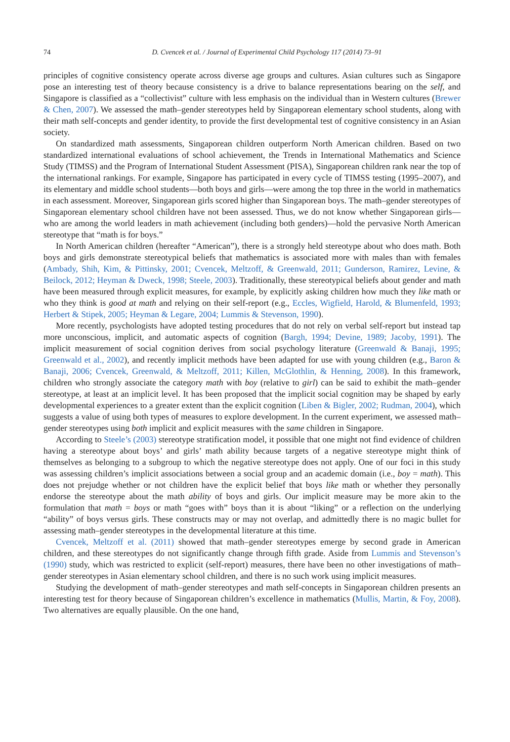74 D. Cvencek et al. / Journal of Experimental Child Psychology 117 (2014) 73–91
principles of cognitive consistency operate across diverse age groups and cultures. Asian cultures such as Singapore pose an interesting test of theory because consistency is a drive to balance representations bearing on the self, and Singapore is classified as a “collectivist” culture with less emphasis on the individual than in Western cultures (Brewer & Chen, 2007). We assessed the math–gender stereotypes held by Singaporean elementary school students, along with their math self-concepts and gender identity, to provide the first developmental test of cognitive consistency in an Asian society.
On standardized math assessments, Singaporean children outperform North American children. Based on two standardized international evaluations of school achievement, the Trends in International Mathematics and Science Study (TIMSS) and the Program of International Student Assessment (PISA), Singaporean children rank near the top of the international rankings. For example, Singapore has participated in every cycle of TIMSS testing (1995–2007), and its elementary and middle school students—both boys and girls—were among the top three in the world in mathematics in each assessment. Moreover, Singaporean girls scored higher than Singaporean boys. The math–gender stereotypes of Singaporean elementary school children have not been assessed. Thus, we do not know whether Singaporean girls—who are among the world leaders in math achievement (including both genders)—hold the pervasive North American stereotype that “math is for boys.”
In North American children (hereafter “American”), there is a strongly held stereotype about who does math. Both boys and girls demonstrate stereotypical beliefs that mathematics is associated more with males than with females (Ambady, Shih, Kim, & Pittinsky, 2001; Cvencek, Meltzoff, & Greenwald, 2011; Gunderson, Ramirez, Levine, & Beilock, 2012; Heyman & Dweck, 1998; Steele, 2003). Traditionally, these stereotypical beliefs about gender and math have been measured through explicit measures, for example, by explicitly asking children how much they like math or who they think is good at math and relying on their self-report (e.g., Eccles, Wigfield, Harold, & Blumenfeld, 1993; Herbert & Stipek, 2005; Heyman & Legare, 2004; Lummis & Stevenson, 1990).
More recently, psychologists have adopted testing procedures that do not rely on verbal self-report but instead tap more unconscious, implicit, and automatic aspects of cognition (Bargh, 1994; Devine, 1989; Jacoby, 1991). The implicit measurement of social cognition derives from social psychology literature (Greenwald & Banaji, 1995; Greenwald et al., 2002), and recently implicit methods have been adapted for use with young children (e.g., Baron & Banaji, 2006; Cvencek, Greenwald, & Meltzoff, 2011; Killen, McGlothlin, & Henning, 2008). In this framework, children who strongly associate the category math with boy (relative to girl) can be said to exhibit the math–gender stereotype, at least at an implicit level. It has been proposed that the implicit social cognition may be shaped by early developmental experiences to a greater extent than the explicit cognition (Liben & Bigler, 2002; Rudman, 2004), which suggests a value of using both types of measures to explore development. In the current experiment, we assessed math–gender stereotypes using both implicit and explicit measures with the same children in Singapore.
According to Steele’s (2003) stereotype stratification model, it possible that one might not find evidence of children having a stereotype about boys’ and girls’ math ability because targets of a negative stereotype might think of themselves as belonging to a subgroup to which the negative stereotype does not apply. One of our foci in this study was assessing children’s implicit associations between a social group and an academic domain (i.e., boy = math). This does not prejudge whether or not children have the explicit belief that boys like math or whether they personally endorse the stereotype about the math ability of boys and girls. Our implicit measure may be more akin to the formulation that math = boys or math “goes with” boys than it is about “liking” or a reflection on the underlying “ability” of boys versus girls. These constructs may or may not overlap, and admittedly there is no magic bullet for assessing math–gender stereotypes in the developmental literature at this time.
Cvencek, Meltzoff et al. (2011) showed that math–gender stereotypes emerge by second grade in American children, and these stereotypes do not significantly change through fifth grade. Aside from Lummis and Stevenson’s (1990) study, which was restricted to explicit (self-report) measures, there have been no other investigations of math–gender stereotypes in Asian elementary school children, and there is no such work using implicit measures.
Studying the development of math–gender stereotypes and math self-concepts in Singaporean children presents an interesting test for theory because of Singaporean children’s excellence in mathematics (Mullis, Martin, & Foy, 2008). Two alternatives are equally plausible. On the one hand,